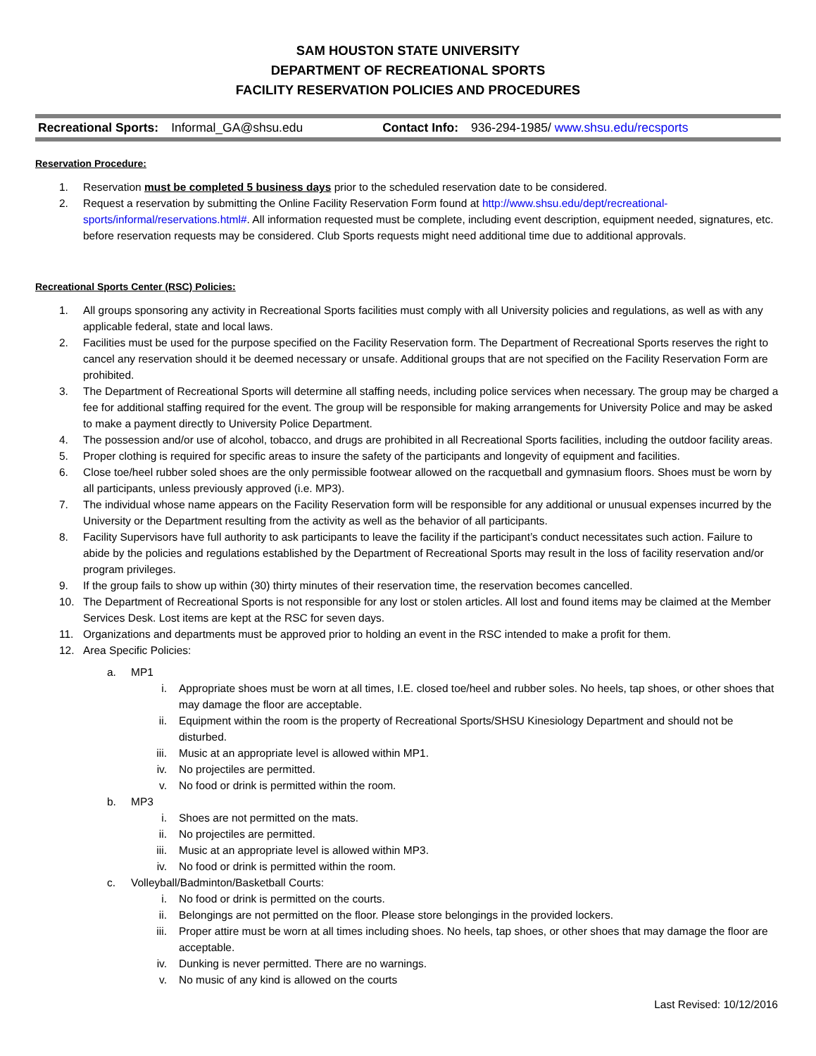SAM HOUSTON STATE UNIVERSITY
DEPARTMENT OF RECREATIONAL SPORTS
FACILITY RESERVATION POLICIES AND PROCEDURES
Recreational Sports: Informal_GA@shsu.edu Contact Info: 936-294-1985/ www.shsu.edu/recsports
Reservation Procedure:
1. Reservation must be completed 5 business days prior to the scheduled reservation date to be considered.
2. Request a reservation by submitting the Online Facility Reservation Form found at http://www.shsu.edu/dept/recreational-sports/informal/reservations.html#. All information requested must be complete, including event description, equipment needed, signatures, etc. before reservation requests may be considered. Club Sports requests might need additional time due to additional approvals.
Recreational Sports Center (RSC) Policies:
1. All groups sponsoring any activity in Recreational Sports facilities must comply with all University policies and regulations, as well as with any applicable federal, state and local laws.
2. Facilities must be used for the purpose specified on the Facility Reservation form. The Department of Recreational Sports reserves the right to cancel any reservation should it be deemed necessary or unsafe. Additional groups that are not specified on the Facility Reservation Form are prohibited.
3. The Department of Recreational Sports will determine all staffing needs, including police services when necessary. The group may be charged a fee for additional staffing required for the event. The group will be responsible for making arrangements for University Police and may be asked to make a payment directly to University Police Department.
4. The possession and/or use of alcohol, tobacco, and drugs are prohibited in all Recreational Sports facilities, including the outdoor facility areas.
5. Proper clothing is required for specific areas to insure the safety of the participants and longevity of equipment and facilities.
6. Close toe/heel rubber soled shoes are the only permissible footwear allowed on the racquetball and gymnasium floors. Shoes must be worn by all participants, unless previously approved (i.e. MP3).
7. The individual whose name appears on the Facility Reservation form will be responsible for any additional or unusual expenses incurred by the University or the Department resulting from the activity as well as the behavior of all participants.
8. Facility Supervisors have full authority to ask participants to leave the facility if the participant’s conduct necessitates such action. Failure to abide by the policies and regulations established by the Department of Recreational Sports may result in the loss of facility reservation and/or program privileges.
9. If the group fails to show up within (30) thirty minutes of their reservation time, the reservation becomes cancelled.
10. The Department of Recreational Sports is not responsible for any lost or stolen articles. All lost and found items may be claimed at the Member Services Desk. Lost items are kept at the RSC for seven days.
11. Organizations and departments must be approved prior to holding an event in the RSC intended to make a profit for them.
12. Area Specific Policies:
a. MP1
i. Appropriate shoes must be worn at all times, I.E. closed toe/heel and rubber soles. No heels, tap shoes, or other shoes that may damage the floor are acceptable.
ii. Equipment within the room is the property of Recreational Sports/SHSU Kinesiology Department and should not be disturbed.
iii. Music at an appropriate level is allowed within MP1.
iv. No projectiles are permitted.
v. No food or drink is permitted within the room.
b. MP3
i. Shoes are not permitted on the mats.
ii. No projectiles are permitted.
iii. Music at an appropriate level is allowed within MP3.
iv. No food or drink is permitted within the room.
c. Volleyball/Badminton/Basketball Courts:
i. No food or drink is permitted on the courts.
ii. Belongings are not permitted on the floor. Please store belongings in the provided lockers.
iii. Proper attire must be worn at all times including shoes. No heels, tap shoes, or other shoes that may damage the floor are acceptable.
iv. Dunking is never permitted. There are no warnings.
v. No music of any kind is allowed on the courts
Last Revised: 10/12/2016